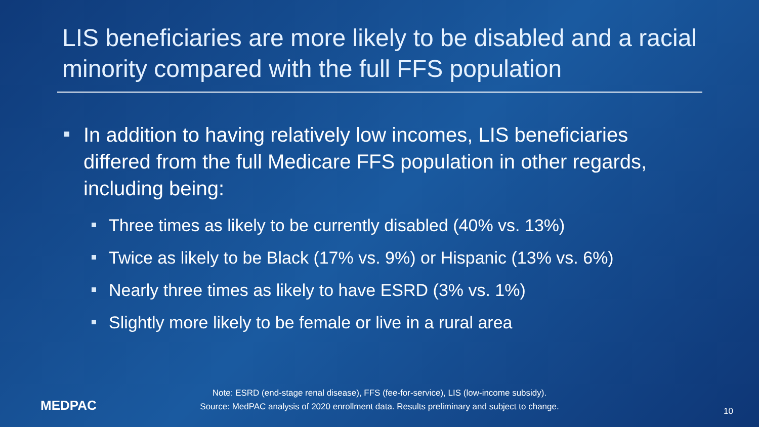LIS beneficiaries are more likely to be disabled and a racial minority compared with the full FFS population
In addition to having relatively low incomes, LIS beneficiaries differed from the full Medicare FFS population in other regards, including being:
Three times as likely to be currently disabled (40% vs. 13%)
Twice as likely to be Black (17% vs. 9%) or Hispanic (13% vs. 6%)
Nearly three times as likely to have ESRD (3% vs. 1%)
Slightly more likely to be female or live in a rural area
Note: ESRD (end-stage renal disease), FFS (fee-for-service), LIS (low-income subsidy).
Source: MedPAC analysis of 2020 enrollment data. Results preliminary and subject to change.
MEDPAC 10